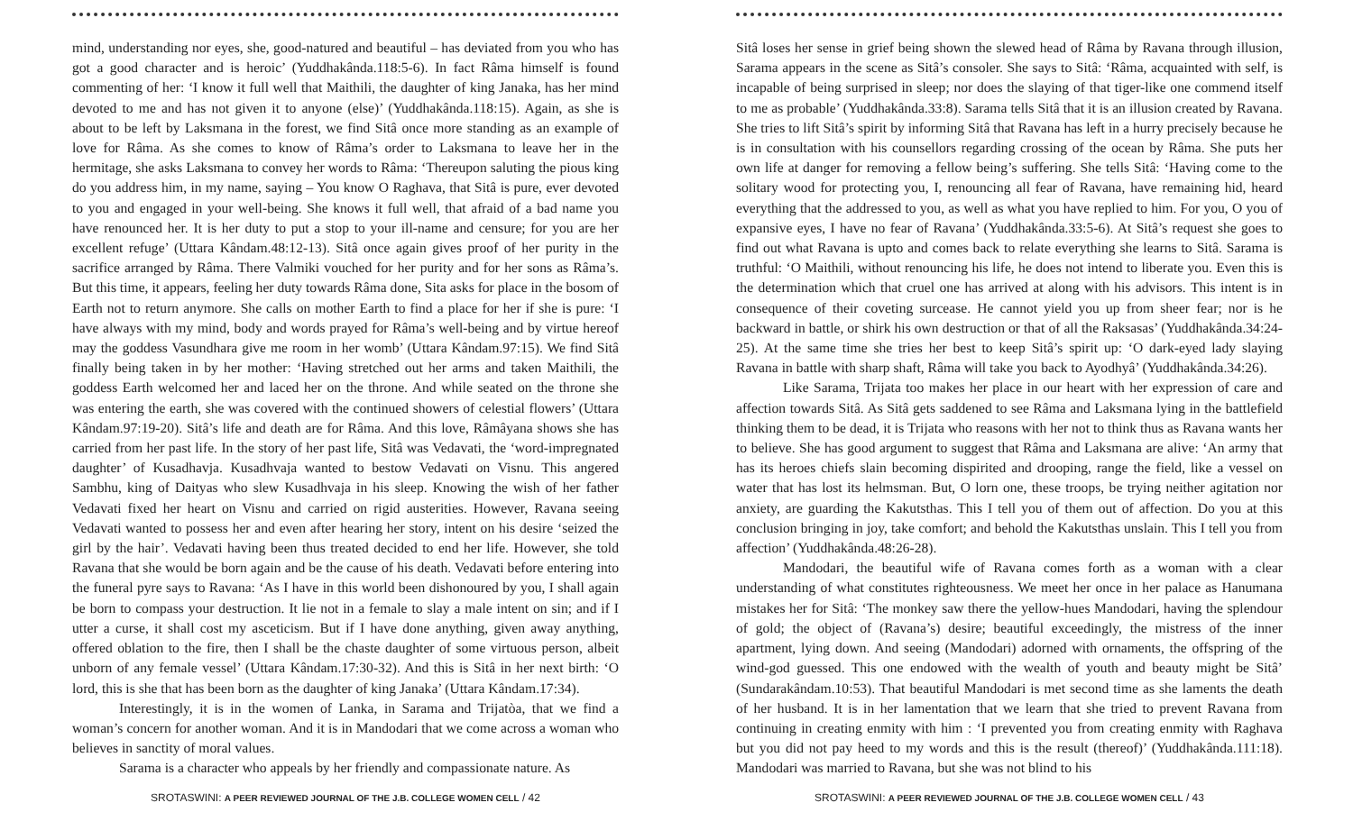mind, understanding nor eyes, she, good-natured and beautiful – has deviated from you who has got a good character and is heroic’ (Yuddhakânda.118:5-6). In fact Râma himself is found commenting of her: ‘I know it full well that Maithili, the daughter of king Janaka, has her mind devoted to me and has not given it to anyone (else)’ (Yuddhakânda.118:15). Again, as she is about to be left by Laksmana in the forest, we find Sitâ once more standing as an example of love for Râma. As she comes to know of Râma’s order to Laksmana to leave her in the hermitage, she asks Laksmana to convey her words to Râma: ‘Thereupon saluting the pious king do you address him, in my name, saying – You know O Raghava, that Sitâ is pure, ever devoted to you and engaged in your well-being. She knows it full well, that afraid of a bad name you have renounced her. It is her duty to put a stop to your ill-name and censure; for you are her excellent refuge’ (Uttara Kândam.48:12-13). Sitâ once again gives proof of her purity in the sacrifice arranged by Râma. There Valmiki vouched for her purity and for her sons as Râma’s. But this time, it appears, feeling her duty towards Râma done, Sita asks for place in the bosom of Earth not to return anymore. She calls on mother Earth to find a place for her if she is pure: ‘I have always with my mind, body and words prayed for Râma’s well-being and by virtue hereof may the goddess Vasundhara give me room in her womb’ (Uttara Kândam.97:15). We find Sitâ finally being taken in by her mother: ‘Having stretched out her arms and taken Maithili, the goddess Earth welcomed her and laced her on the throne. And while seated on the throne she was entering the earth, she was covered with the continued showers of celestial flowers’ (Uttara Kândam.97:19-20). Sitâ’s life and death are for Râma. And this love, Râmâyana shows she has carried from her past life. In the story of her past life, Sitâ was Vedavati, the ‘word-impregnated daughter’ of Kusadhavja. Kusadhvaja wanted to bestow Vedavati on Visnu. This angered Sambhu, king of Daityas who slew Kusadhvaja in his sleep. Knowing the wish of her father Vedavati fixed her heart on Visnu and carried on rigid austerities. However, Ravana seeing Vedavati wanted to possess her and even after hearing her story, intent on his desire ‘seized the girl by the hair’. Vedavati having been thus treated decided to end her life. However, she told Ravana that she would be born again and be the cause of his death. Vedavati before entering into the funeral pyre says to Ravana: ‘As I have in this world been dishonoured by you, I shall again be born to compass your destruction. It lie not in a female to slay a male intent on sin; and if I utter a curse, it shall cost my asceticism. But if I have done anything, given away anything, offered oblation to the fire, then I shall be the chaste daughter of some virtuous person, albeit unborn of any female vessel’ (Uttara Kândam.17:30-32). And this is Sitâ in her next birth: ‘O lord, this is she that has been born as the daughter of king Janaka’ (Uttara Kândam.17:34).
Interestingly, it is in the women of Lanka, in Sarama and Trijatòa, that we find a woman’s concern for another woman. And it is in Mandodari that we come across a woman who believes in sanctity of moral values.
Sarama is a character who appeals by her friendly and compassionate nature. As
SROTASWINI: A PEER REVIEWED JOURNAL OF THE J.B. COLLEGE WOMEN CELL / 42
Sitâ loses her sense in grief being shown the slewed head of Râma by Ravana through illusion, Sarama appears in the scene as Sitâ’s consoler. She says to Sitâ: ‘Râma, acquainted with self, is incapable of being surprised in sleep; nor does the slaying of that tiger-like one commend itself to me as probable’ (Yuddhakânda.33:8). Sarama tells Sitâ that it is an illusion created by Ravana. She tries to lift Sitâ’s spirit by informing Sitâ that Ravana has left in a hurry precisely because he is in consultation with his counsellors regarding crossing of the ocean by Râma. She puts her own life at danger for removing a fellow being’s suffering. She tells Sitâ: ‘Having come to the solitary wood for protecting you, I, renouncing all fear of Ravana, have remaining hid, heard everything that the addressed to you, as well as what you have replied to him. For you, O you of expansive eyes, I have no fear of Ravana’ (Yuddhakânda.33:5-6). At Sitâ’s request she goes to find out what Ravana is upto and comes back to relate everything she learns to Sitâ. Sarama is truthful: ‘O Maithili, without renouncing his life, he does not intend to liberate you. Even this is the determination which that cruel one has arrived at along with his advisors. This intent is in consequence of their coveting surcease. He cannot yield you up from sheer fear; nor is he backward in battle, or shirk his own destruction or that of all the Raksasas’ (Yuddhakânda.34:24-25). At the same time she tries her best to keep Sitâ’s spirit up: ‘O dark-eyed lady slaying Ravana in battle with sharp shaft, Râma will take you back to Ayodhyâ’ (Yuddhakânda.34:26).
Like Sarama, Trijata too makes her place in our heart with her expression of care and affection towards Sitâ. As Sitâ gets saddened to see Râma and Laksmana lying in the battlefield thinking them to be dead, it is Trijata who reasons with her not to think thus as Ravana wants her to believe. She has good argument to suggest that Râma and Laksmana are alive: ‘An army that has its heroes chiefs slain becoming dispirited and drooping, range the field, like a vessel on water that has lost its helmsman. But, O lorn one, these troops, be trying neither agitation nor anxiety, are guarding the Kakutsthas. This I tell you of them out of affection. Do you at this conclusion bringing in joy, take comfort; and behold the Kakutsthas unslain. This I tell you from affection’ (Yuddhakânda.48:26-28).
Mandodari, the beautiful wife of Ravana comes forth as a woman with a clear understanding of what constitutes righteousness. We meet her once in her palace as Hanumana mistakes her for Sitâ: ‘The monkey saw there the yellow-hues Mandodari, having the splendour of gold; the object of (Ravana’s) desire; beautiful exceedingly, the mistress of the inner apartment, lying down. And seeing (Mandodari) adorned with ornaments, the offspring of the wind-god guessed. This one endowed with the wealth of youth and beauty might be Sitâ’ (Sundarakândam.10:53). That beautiful Mandodari is met second time as she laments the death of her husband. It is in her lamentation that we learn that she tried to prevent Ravana from continuing in creating enmity with him : ‘I prevented you from creating enmity with Raghava but you did not pay heed to my words and this is the result (thereof)’ (Yuddhakânda.111:18). Mandodari was married to Ravana, but she was not blind to his
SROTASWINI: A PEER REVIEWED JOURNAL OF THE J.B. COLLEGE WOMEN CELL / 43